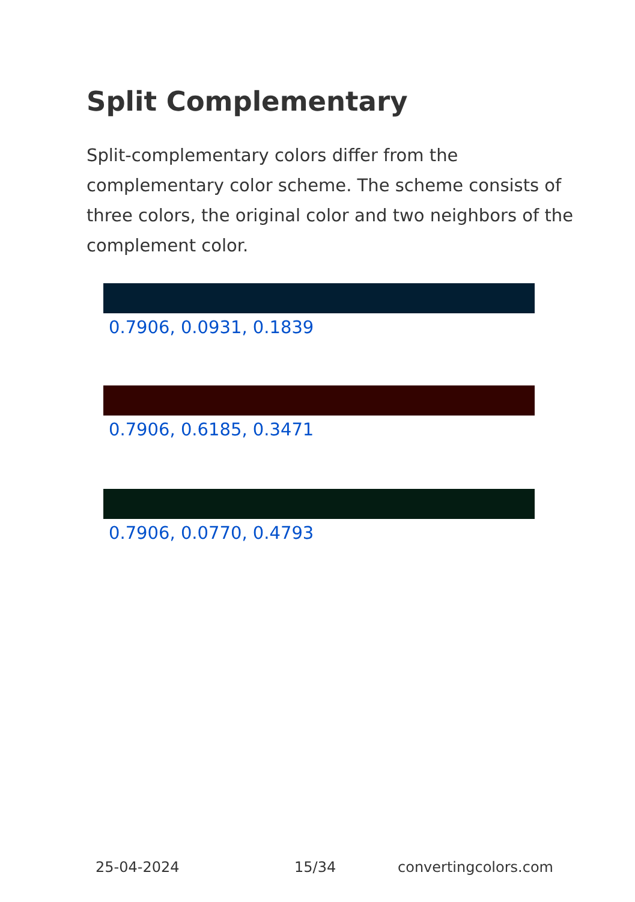Split Complementary
Split-complementary colors differ from the complementary color scheme. The scheme consists of three colors, the original color and two neighbors of the complement color.
0.7906, 0.0931, 0.1839
0.7906, 0.6185, 0.3471
0.7906, 0.0770, 0.4793
25-04-2024 15/34 convertingcolors.com